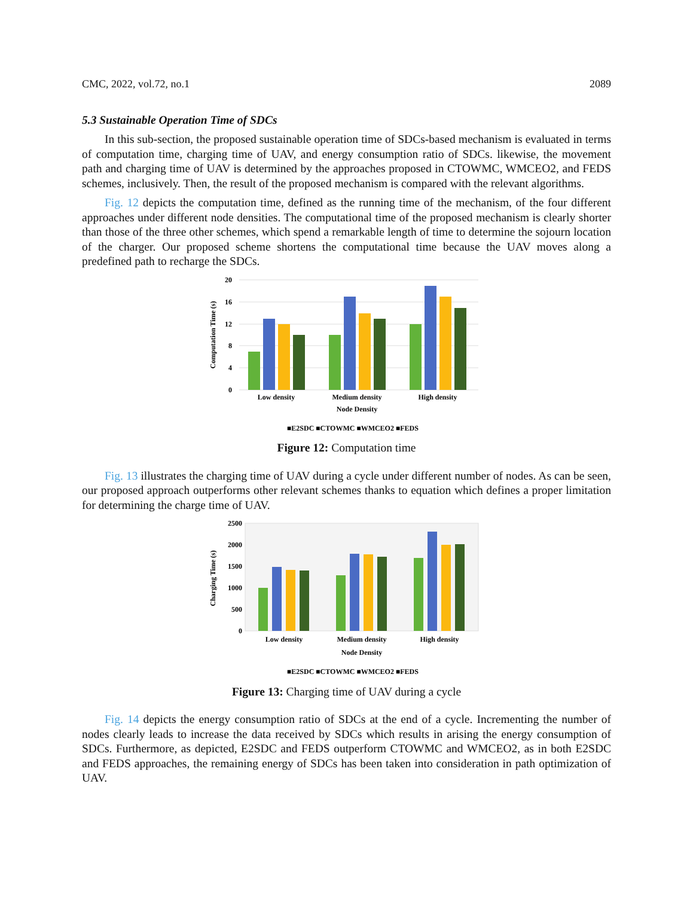CMC, 2022, vol.72, no.1 2089
5.3 Sustainable Operation Time of SDCs
In this sub-section, the proposed sustainable operation time of SDCs-based mechanism is evaluated in terms of computation time, charging time of UAV, and energy consumption ratio of SDCs. likewise, the movement path and charging time of UAV is determined by the approaches proposed in CTOWMC, WMCEO2, and FEDS schemes, inclusively. Then, the result of the proposed mechanism is compared with the relevant algorithms.
Fig. 12 depicts the computation time, defined as the running time of the mechanism, of the four different approaches under different node densities. The computational time of the proposed mechanism is clearly shorter than those of the three other schemes, which spend a remarkable length of time to determine the sojourn location of the charger. Our proposed scheme shortens the computational time because the UAV moves along a predefined path to recharge the SDCs.
Computation Time (s)
20
16
12
8
4
0
Low density
Medium density
High density
Node Density
■E2SDC ■CTOWMC ■WMCEO2 ■FEDS
Figure 12: Computation time
Fig. 13 illustrates the charging time of UAV during a cycle under different number of nodes. As can be seen, our proposed approach outperforms other relevant schemes thanks to equation which defines a proper limitation for determining the charge time of UAV.
Charging Time (s)
2500
2000
1500
1000
500
0
Low density
Medium density
High density
Node Density
■E2SDC ■CTOWMC ■WMCEO2 ■FEDS
Figure 13: Charging time of UAV during a cycle
Fig. 14 depicts the energy consumption ratio of SDCs at the end of a cycle. Incrementing the number of nodes clearly leads to increase the data received by SDCs which results in arising the energy consumption of SDCs. Furthermore, as depicted, E2SDC and FEDS outperform CTOWMC and WMCEO2, as in both E2SDC and FEDS approaches, the remaining energy of SDCs has been taken into consideration in path optimization of UAV.